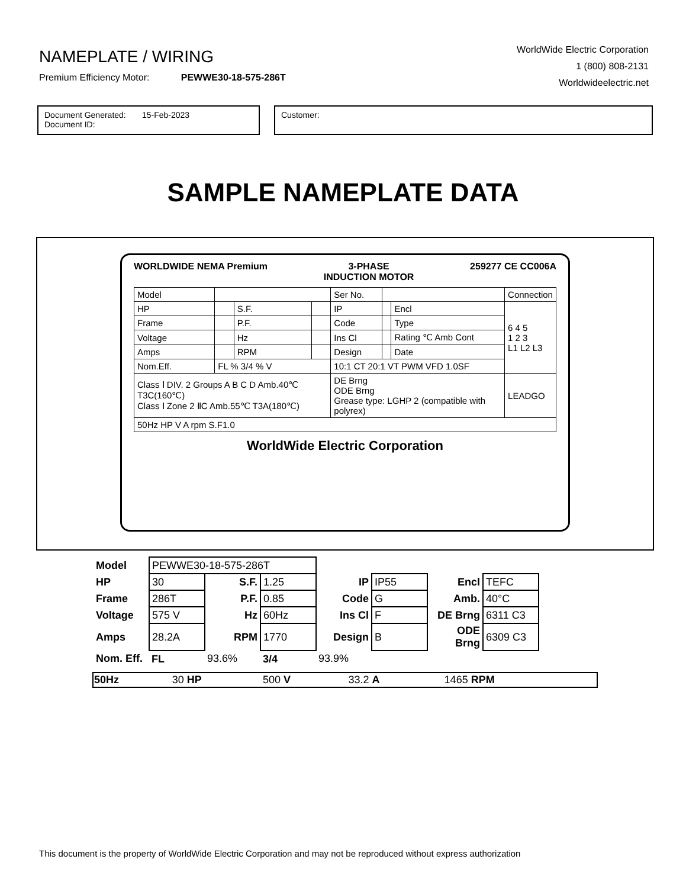NAMEPLATE / WIRING
Premium Efficiency Motor: PEWWE30-18-575-286T
WorldWide Electric Corporation
1 (800) 808-2131
Worldwideelectric.net
Document Generated: 15-Feb-2023
Document ID:
Customer:
SAMPLE NAMEPLATE DATA
WORLDWIDE NEMA Premium 3-PHASE
INDUCTION MOTOR 259277 CE CC006A
| Model | | | | Ser No. | | | Connection |
| HP | | S.F. | | IP | | Encl | 6 4 5 1 2 3 L1 L2 L3 |
| Frame | | P.F. | | Code | | Type | |
| Voltage | | Hz | | Ins Cl | | Rating ℃ Amb Cont | |
| Amps | | RPM | | Design | | Date | |
| Nom.Eff. | FL % 3/4 % V | | | 10:1 CT 20:1 VT PWM VFD 1.0SF | | | |
| Class Ⅰ DIV. 2 Groups A B C D Amb.40℃ T3C(160℃) Class Ⅰ Zone 2 ⅡC Amb.55℃ T3A(180℃) | | | | DE Brng ODE Brng Grease type: LGHP 2 (compatible with polyrex) | | | LEADGO |
| 50Hz HP V A rpm S.F1.0 | | | | | | | |
WorldWide Electric Corporation
| Model | PEWWE30-18-575-286T | | | | | | |
| HP | 30 | S.F. | 1.25 | IP | IP55 | Encl | TEFC |
| Frame | 286T | P.F. | 0.85 | Code | G | Amb. | 40°C |
| Voltage | 575 V | Hz | 60Hz | Ins Cl | F | DE Brng | 6311 C3 |
| Amps | 28.2A | RPM | 1770 | Design | B | ODE Brng | 6309 C3 |
| Nom. Eff. | FL | 93.6% | 3/4 | 93.9% | | | |
| 50Hz | 30 HP | 500 V | 33.2 A | 1465 RPM |
This document is the property of WorldWide Electric Corporation and may not be reproduced without express authorization